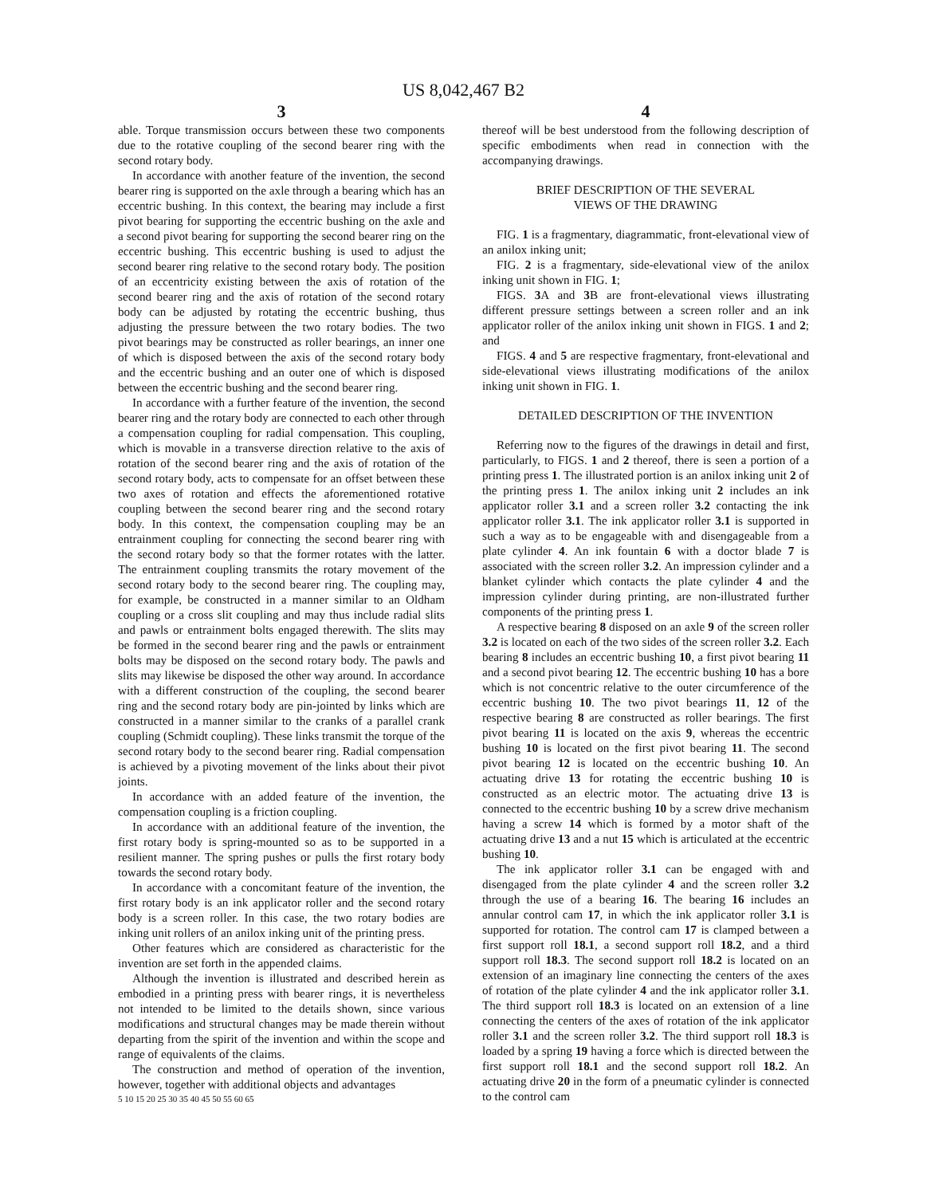US 8,042,467 B2
3
able. Torque transmission occurs between these two components due to the rotative coupling of the second bearer ring with the second rotary body.
In accordance with another feature of the invention, the second bearer ring is supported on the axle through a bearing which has an eccentric bushing. In this context, the bearing may include a first pivot bearing for supporting the eccentric bushing on the axle and a second pivot bearing for supporting the second bearer ring on the eccentric bushing. This eccentric bushing is used to adjust the second bearer ring relative to the second rotary body. The position of an eccentricity existing between the axis of rotation of the second bearer ring and the axis of rotation of the second rotary body can be adjusted by rotating the eccentric bushing, thus adjusting the pressure between the two rotary bodies. The two pivot bearings may be constructed as roller bearings, an inner one of which is disposed between the axis of the second rotary body and the eccentric bushing and an outer one of which is disposed between the eccentric bushing and the second bearer ring.
In accordance with a further feature of the invention, the second bearer ring and the rotary body are connected to each other through a compensation coupling for radial compensation. This coupling, which is movable in a transverse direction relative to the axis of rotation of the second bearer ring and the axis of rotation of the second rotary body, acts to compensate for an offset between these two axes of rotation and effects the aforementioned rotative coupling between the second bearer ring and the second rotary body. In this context, the compensation coupling may be an entrainment coupling for connecting the second bearer ring with the second rotary body so that the former rotates with the latter. The entrainment coupling transmits the rotary movement of the second rotary body to the second bearer ring. The coupling may, for example, be constructed in a manner similar to an Oldham coupling or a cross slit coupling and may thus include radial slits and pawls or entrainment bolts engaged therewith. The slits may be formed in the second bearer ring and the pawls or entrainment bolts may be disposed on the second rotary body. The pawls and slits may likewise be disposed the other way around. In accordance with a different construction of the coupling, the second bearer ring and the second rotary body are pin-jointed by links which are constructed in a manner similar to the cranks of a parallel crank coupling (Schmidt coupling). These links transmit the torque of the second rotary body to the second bearer ring. Radial compensation is achieved by a pivoting movement of the links about their pivot joints.
In accordance with an added feature of the invention, the compensation coupling is a friction coupling.
In accordance with an additional feature of the invention, the first rotary body is spring-mounted so as to be supported in a resilient manner. The spring pushes or pulls the first rotary body towards the second rotary body.
In accordance with a concomitant feature of the invention, the first rotary body is an ink applicator roller and the second rotary body is a screen roller. In this case, the two rotary bodies are inking unit rollers of an anilox inking unit of the printing press.
Other features which are considered as characteristic for the invention are set forth in the appended claims.
Although the invention is illustrated and described herein as embodied in a printing press with bearer rings, it is nevertheless not intended to be limited to the details shown, since various modifications and structural changes may be made therein without departing from the spirit of the invention and within the scope and range of equivalents of the claims.
The construction and method of operation of the invention, however, together with additional objects and advantages
5 10 15 20 25 30 35 40 45 50 55 60 65
4
thereof will be best understood from the following description of specific embodiments when read in connection with the accompanying drawings.
BRIEF DESCRIPTION OF THE SEVERAL
VIEWS OF THE DRAWING
FIG. 1 is a fragmentary, diagrammatic, front-elevational view of an anilox inking unit;
FIG. 2 is a fragmentary, side-elevational view of the anilox inking unit shown in FIG. 1;
FIGS. 3 A and 3 B are front-elevational views illustrating different pressure settings between a screen roller and an ink applicator roller of the anilox inking unit shown in FIGS. 1 and 2; and
FIGS. 4 and 5 are respective fragmentary, front-elevational and side-elevational views illustrating modifications of the anilox inking unit shown in FIG. 1.
DETAILED DESCRIPTION OF THE INVENTION
Referring now to the figures of the drawings in detail and first, particularly, to FIGS. 1 and 2 thereof, there is seen a portion of a printing press 1. The illustrated portion is an anilox inking unit 2 of the printing press 1. The anilox inking unit 2 includes an ink applicator roller 3.1 and a screen roller 3.2 contacting the ink applicator roller 3.1. The ink applicator roller 3.1 is supported in such a way as to be engageable with and disengageable from a plate cylinder 4. An ink fountain 6 with a doctor blade 7 is associated with the screen roller 3.2. An impression cylinder and a blanket cylinder which contacts the plate cylinder 4 and the impression cylinder during printing, are non-illustrated further components of the printing press 1.
A respective bearing 8 disposed on an axle 9 of the screen roller 3.2 is located on each of the two sides of the screen roller 3.2. Each bearing 8 includes an eccentric bushing 10, a first pivot bearing 11 and a second pivot bearing 12. The eccentric bushing 10 has a bore which is not concentric relative to the outer circumference of the eccentric bushing 10. The two pivot bearings 11, 12 of the respective bearing 8 are constructed as roller bearings. The first pivot bearing 11 is located on the axis 9, whereas the eccentric bushing 10 is located on the first pivot bearing 11. The second pivot bearing 12 is located on the eccentric bushing 10. An actuating drive 13 for rotating the eccentric bushing 10 is constructed as an electric motor. The actuating drive 13 is connected to the eccentric bushing 10 by a screw drive mechanism having a screw 14 which is formed by a motor shaft of the actuating drive 13 and a nut 15 which is articulated at the eccentric bushing 10.
The ink applicator roller 3.1 can be engaged with and disengaged from the plate cylinder 4 and the screen roller 3.2 through the use of a bearing 16. The bearing 16 includes an annular control cam 17, in which the ink applicator roller 3.1 is supported for rotation. The control cam 17 is clamped between a first support roll 18.1, a second support roll 18.2, and a third support roll 18.3. The second support roll 18.2 is located on an extension of an imaginary line connecting the centers of the axes of rotation of the plate cylinder 4 and the ink applicator roller 3.1. The third support roll 18.3 is located on an extension of a line connecting the centers of the axes of rotation of the ink applicator roller 3.1 and the screen roller 3.2. The third support roll 18.3 is loaded by a spring 19 having a force which is directed between the first support roll 18.1 and the second support roll 18.2. An actuating drive 20 in the form of a pneumatic cylinder is connected to the control cam